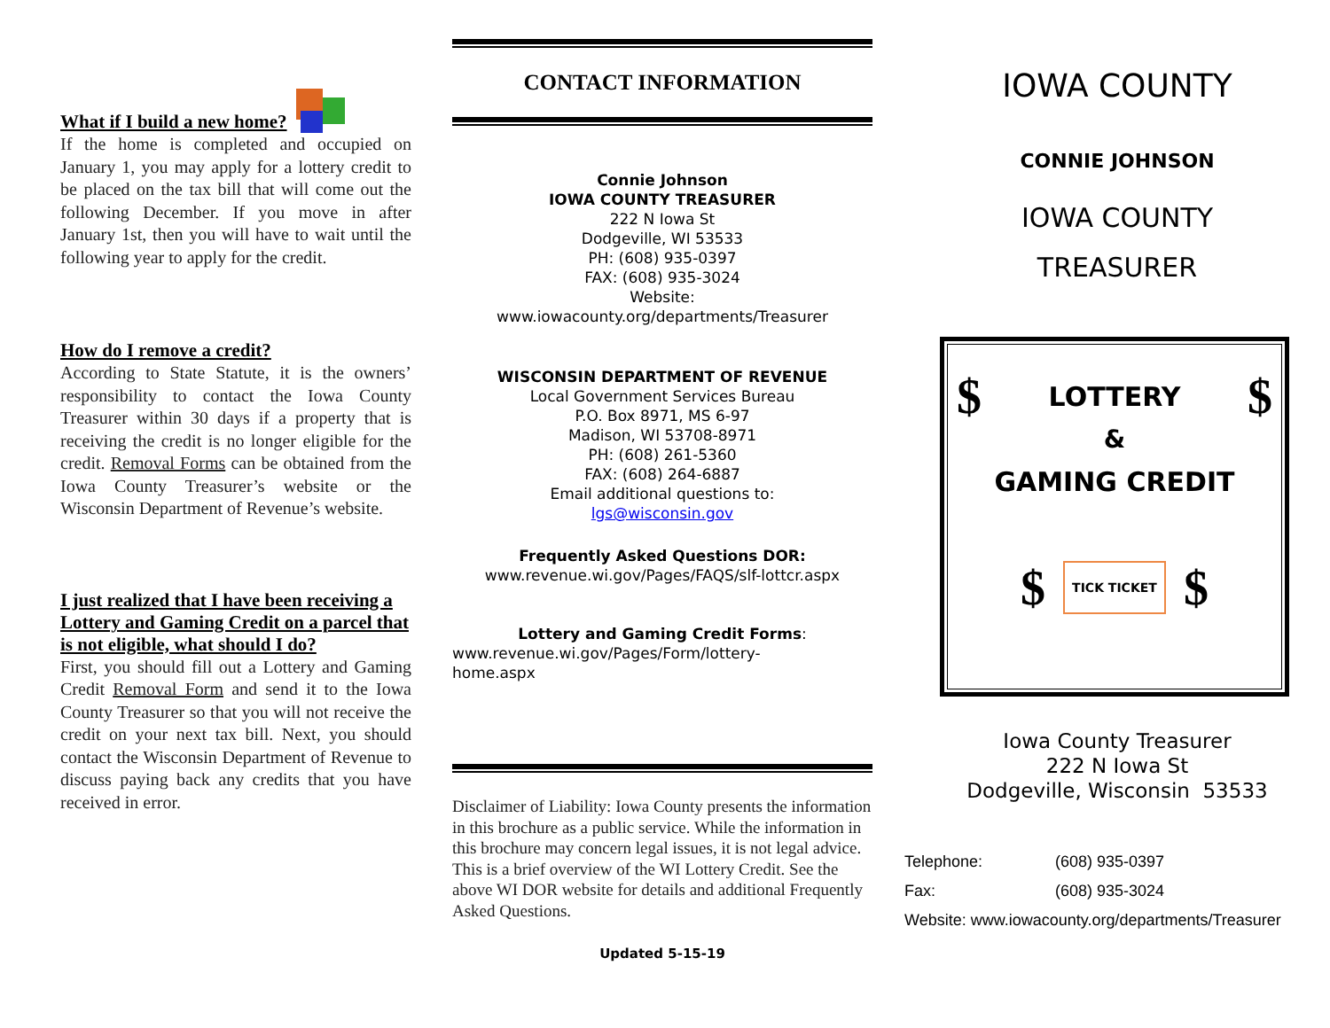What if I build a new home?
If the home is completed and occupied on January 1, you may apply for a lottery credit to be placed on the tax bill that will come out the following December. If you move in after January 1st, then you will have to wait until the following year to apply for the credit.
How do I remove a credit?
According to State Statute, it is the owners’ responsibility to contact the Iowa County Treasurer within 30 days if a property that is receiving the credit is no longer eligible for the credit. Removal Forms can be obtained from the Iowa County Treasurer’s website or the Wisconsin Department of Revenue’s website.
I just realized that I have been receiving a Lottery and Gaming Credit on a parcel that is not eligible, what should I do?
First, you should fill out a Lottery and Gaming Credit Removal Form and send it to the Iowa County Treasurer so that you will not receive the credit on your next tax bill. Next, you should contact the Wisconsin Department of Revenue to discuss paying back any credits that you have received in error.
CONTACT INFORMATION
Connie Johnson
IOWA COUNTY TREASURER
222 N Iowa St
Dodgeville, WI 53533
PH: (608) 935-0397
FAX: (608) 935-3024
Website:
www.iowacounty.org/departments/Treasurer
WISCONSIN DEPARTMENT OF REVENUE
Local Government Services Bureau
P.O. Box 8971, MS 6-97
Madison, WI 53708-8971
PH: (608) 261-5360
FAX: (608) 264-6887
Email additional questions to:
lgs@wisconsin.gov
Frequently Asked Questions DOR:
www.revenue.wi.gov/Pages/FAQS/slf-lottcr.aspx
Lottery and Gaming Credit Forms:
www.revenue.wi.gov/Pages/Form/lottery-
home.aspx
Disclaimer of Liability: Iowa County presents the information in this brochure as a public service. While the information in this brochure may concern legal issues, it is not legal advice. This is a brief overview of the WI Lottery Credit. See the above WI DOR website for details and additional Frequently Asked Questions.
Updated 5-15-19
IOWA COUNTY
CONNIE JOHNSON
IOWA COUNTY
TREASURER
$ LOTTERY $
&
GAMING CREDIT
$ TICK TICKET $
Iowa County Treasurer
222 N Iowa St
Dodgeville, Wisconsin 53533
Telephone: (608) 935-0397
Fax: (608) 935-3024
Website: www.iowacounty.org/departments/Treasurer